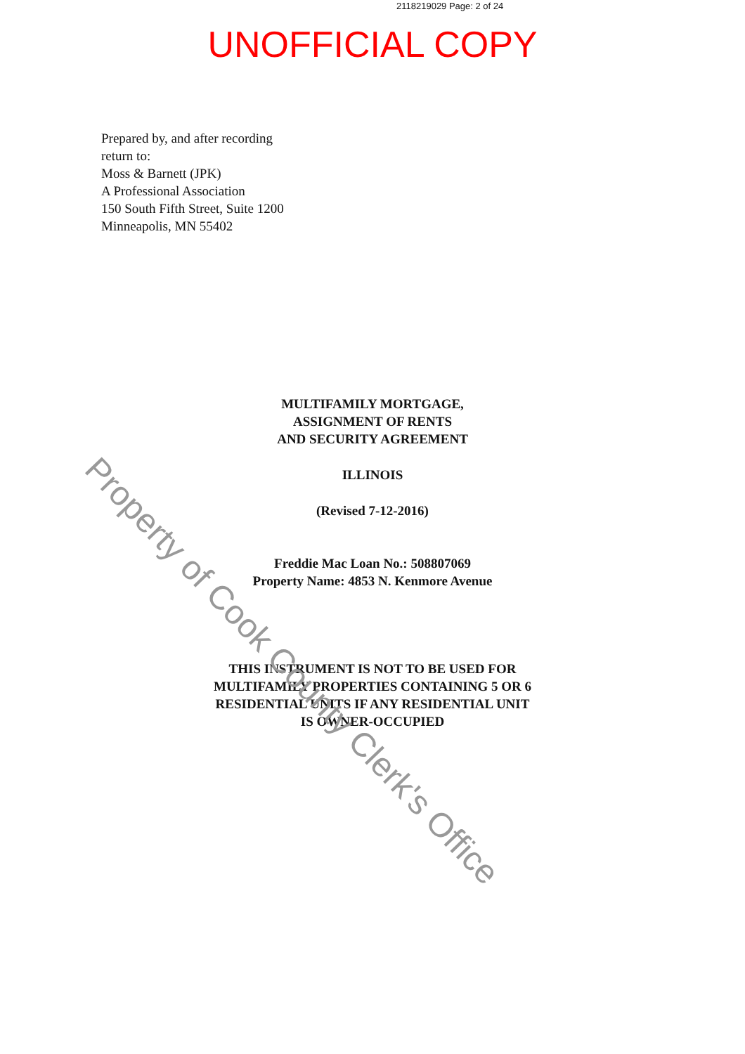2118219029 Page: 2 of 24
UNOFFICIAL COPY
Prepared by, and after recording
return to:
Moss & Barnett (JPK)
A Professional Association
150 South Fifth Street, Suite 1200
Minneapolis, MN 55402
MULTIFAMILY MORTGAGE,
ASSIGNMENT OF RENTS
AND SECURITY AGREEMENT
ILLINOIS
(Revised 7-12-2016)
Freddie Mac Loan No.: 508807069
Property Name: 4853 N. Kenmore Avenue
THIS INSTRUMENT IS NOT TO BE USED FOR
MULTIFAMILY PROPERTIES CONTAINING 5 OR 6
RESIDENTIAL UNITS IF ANY RESIDENTIAL UNIT
IS OWNER-OCCUPIED
Property of Cook County Clerk's Office